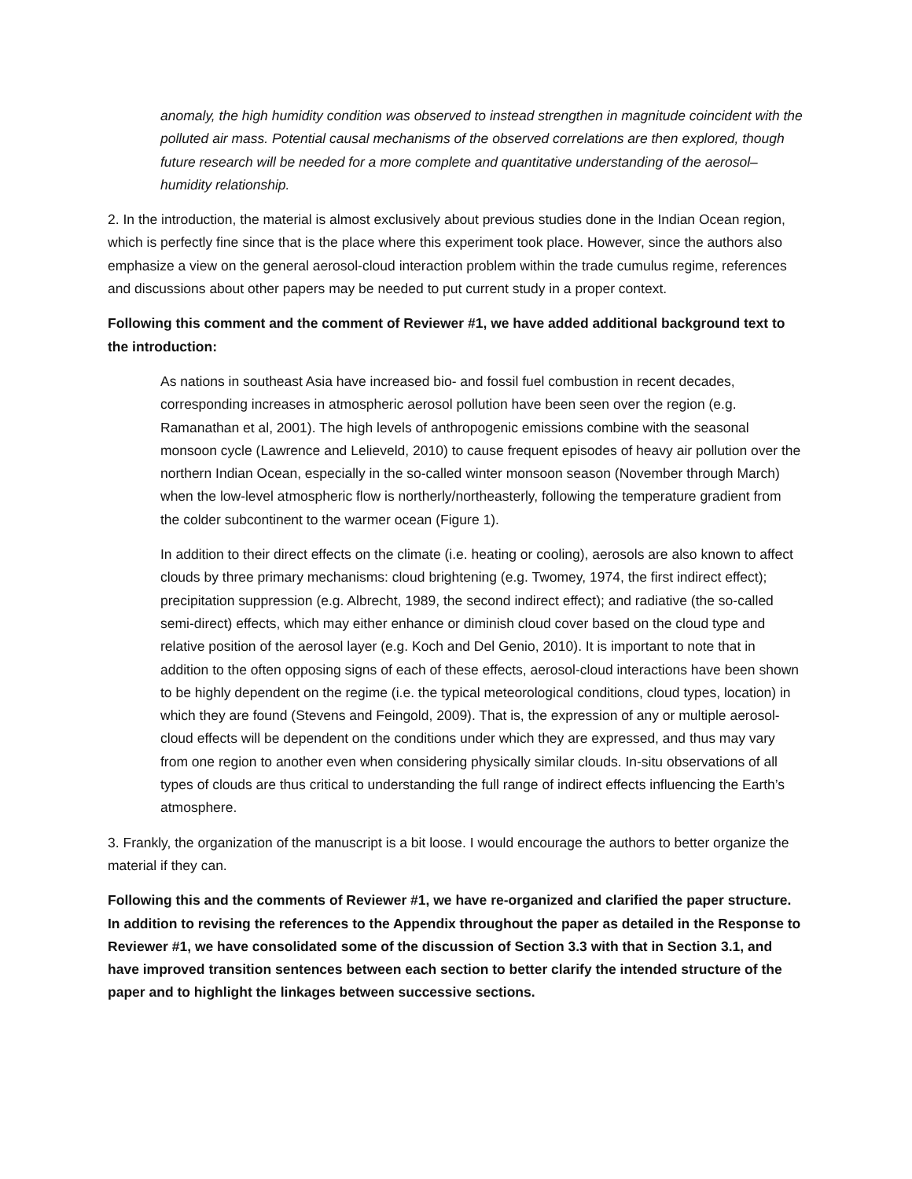anomaly, the high humidity condition was observed to instead strengthen in magnitude coincident with the polluted air mass. Potential causal mechanisms of the observed correlations are then explored, though future research will be needed for a more complete and quantitative understanding of the aerosol–humidity relationship.
2. In the introduction, the material is almost exclusively about previous studies done in the Indian Ocean region, which is perfectly fine since that is the place where this experiment took place. However, since the authors also emphasize a view on the general aerosol-cloud interaction problem within the trade cumulus regime, references and discussions about other papers may be needed to put current study in a proper context.
Following this comment and the comment of Reviewer #1, we have added additional background text to the introduction:
As nations in southeast Asia have increased bio- and fossil fuel combustion in recent decades, corresponding increases in atmospheric aerosol pollution have been seen over the region (e.g. Ramanathan et al, 2001). The high levels of anthropogenic emissions combine with the seasonal monsoon cycle (Lawrence and Lelieveld, 2010) to cause frequent episodes of heavy air pollution over the northern Indian Ocean, especially in the so-called winter monsoon season (November through March) when the low-level atmospheric flow is northerly/northeasterly, following the temperature gradient from the colder subcontinent to the warmer ocean (Figure 1).
In addition to their direct effects on the climate (i.e. heating or cooling), aerosols are also known to affect clouds by three primary mechanisms: cloud brightening (e.g. Twomey, 1974, the first indirect effect); precipitation suppression (e.g. Albrecht, 1989, the second indirect effect); and radiative (the so-called semi-direct) effects, which may either enhance or diminish cloud cover based on the cloud type and relative position of the aerosol layer (e.g. Koch and Del Genio, 2010). It is important to note that in addition to the often opposing signs of each of these effects, aerosol-cloud interactions have been shown to be highly dependent on the regime (i.e. the typical meteorological conditions, cloud types, location) in which they are found (Stevens and Feingold, 2009). That is, the expression of any or multiple aerosol-cloud effects will be dependent on the conditions under which they are expressed, and thus may vary from one region to another even when considering physically similar clouds. In-situ observations of all types of clouds are thus critical to understanding the full range of indirect effects influencing the Earth’s atmosphere.
3. Frankly, the organization of the manuscript is a bit loose. I would encourage the authors to better organize the material if they can.
Following this and the comments of Reviewer #1, we have re-organized and clarified the paper structure. In addition to revising the references to the Appendix throughout the paper as detailed in the Response to Reviewer #1, we have consolidated some of the discussion of Section 3.3 with that in Section 3.1, and have improved transition sentences between each section to better clarify the intended structure of the paper and to highlight the linkages between successive sections.